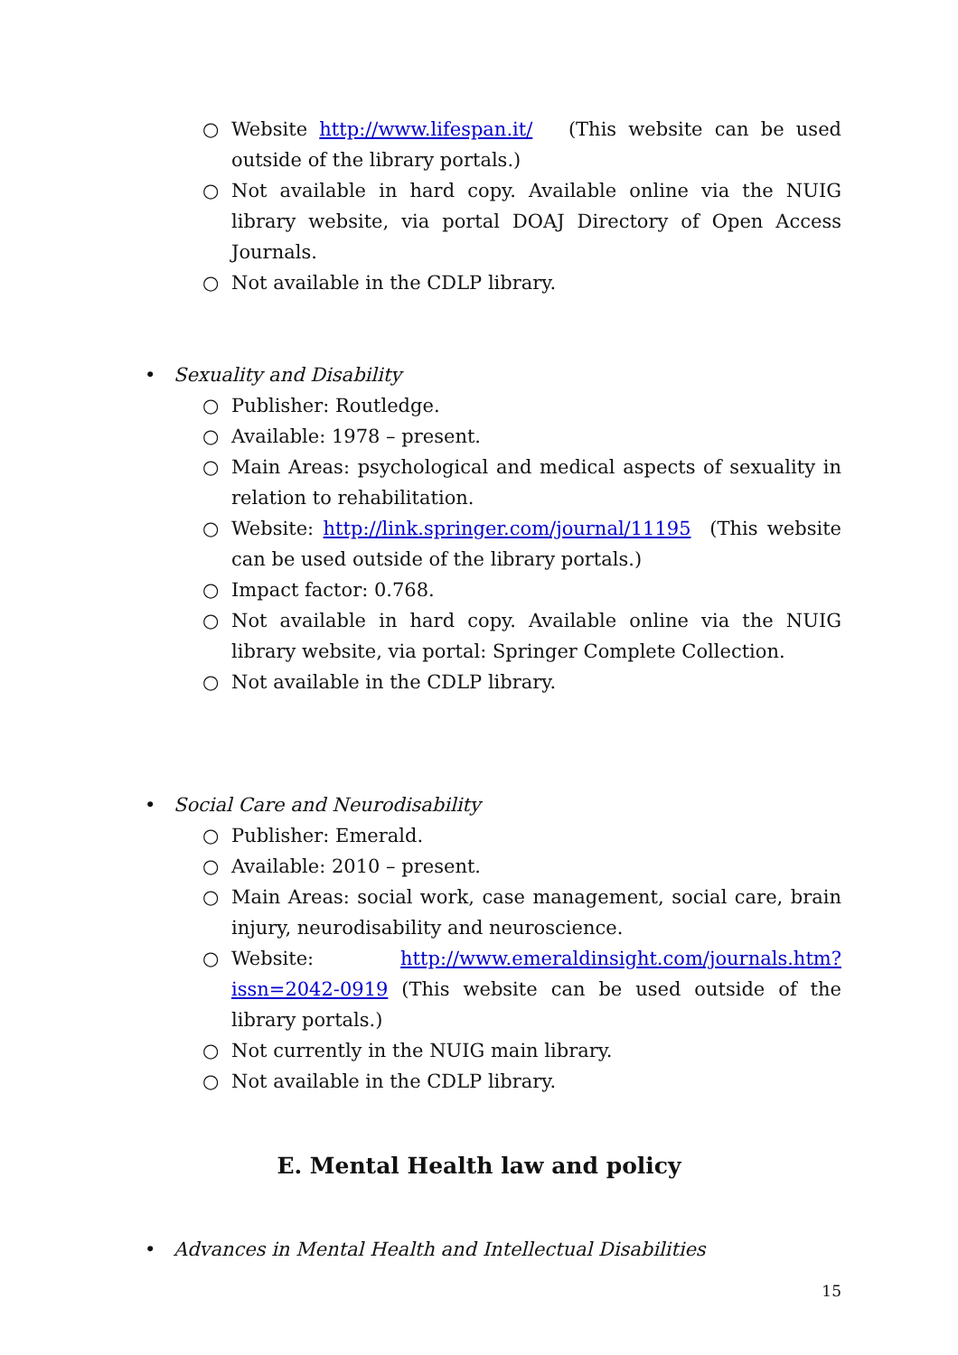○ Website http://www.lifespan.it/ (This website can be used outside of the library portals.)
○ Not available in hard copy. Available online via the NUIG library website, via portal DOAJ Directory of Open Access Journals.
○ Not available in the CDLP library.
• Sexuality and Disability
○ Publisher: Routledge.
○ Available: 1978 – present.
○ Main Areas: psychological and medical aspects of sexuality in relation to rehabilitation.
○ Website: http://link.springer.com/journal/11195 (This website can be used outside of the library portals.)
○ Impact factor: 0.768.
○ Not available in hard copy. Available online via the NUIG library website, via portal: Springer Complete Collection.
○ Not available in the CDLP library.
• Social Care and Neurodisability
○ Publisher: Emerald.
○ Available: 2010 – present.
○ Main Areas: social work, case management, social care, brain injury, neurodisability and neuroscience.
○ Website: http://www.emeraldinsight.com/journals.htm?issn=2042-0919 (This website can be used outside of the library portals.)
○ Not currently in the NUIG main library.
○ Not available in the CDLP library.
E. Mental Health law and policy
• Advances in Mental Health and Intellectual Disabilities
15